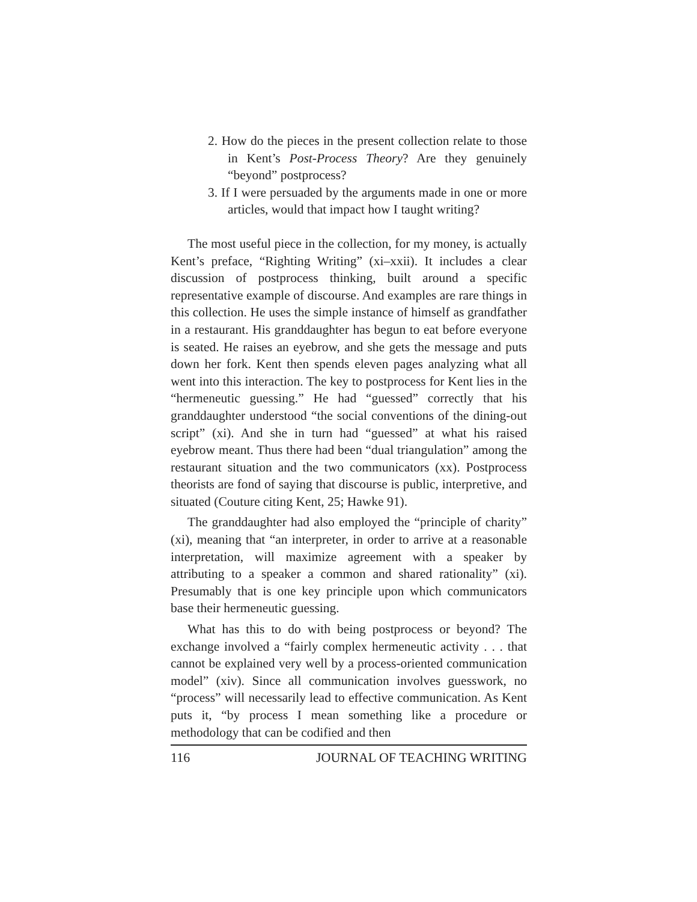2. How do the pieces in the present collection relate to those in Kent’s Post-Process Theory? Are they genuinely “beyond” postprocess?
3. If I were persuaded by the arguments made in one or more articles, would that impact how I taught writing?
The most useful piece in the collection, for my money, is actually Kent’s preface, “Righting Writing” (xi–xxii). It includes a clear discussion of postprocess thinking, built around a specific representative example of discourse. And examples are rare things in this collection. He uses the simple instance of himself as grandfather in a restaurant. His granddaughter has begun to eat before everyone is seated. He raises an eyebrow, and she gets the message and puts down her fork. Kent then spends eleven pages analyzing what all went into this interaction. The key to postprocess for Kent lies in the “hermeneutic guessing.” He had “guessed” correctly that his granddaughter understood “the social conventions of the dining-out script” (xi). And she in turn had “guessed” at what his raised eyebrow meant. Thus there had been “dual triangulation” among the restaurant situation and the two communicators (xx). Postprocess theorists are fond of saying that discourse is public, interpretive, and situated (Couture citing Kent, 25; Hawke 91).
The granddaughter had also employed the “principle of charity” (xi), meaning that “an interpreter, in order to arrive at a reasonable interpretation, will maximize agreement with a speaker by attributing to a speaker a common and shared rationality” (xi). Presumably that is one key principle upon which communicators base their hermeneutic guessing.
What has this to do with being postprocess or beyond? The exchange involved a “fairly complex hermeneutic activity . . . that cannot be explained very well by a process-oriented communication model” (xiv). Since all communication involves guesswork, no “process” will necessarily lead to effective communication. As Kent puts it, “by process I mean something like a procedure or methodology that can be codified and then
116 JOURNAL OF TEACHING WRITING